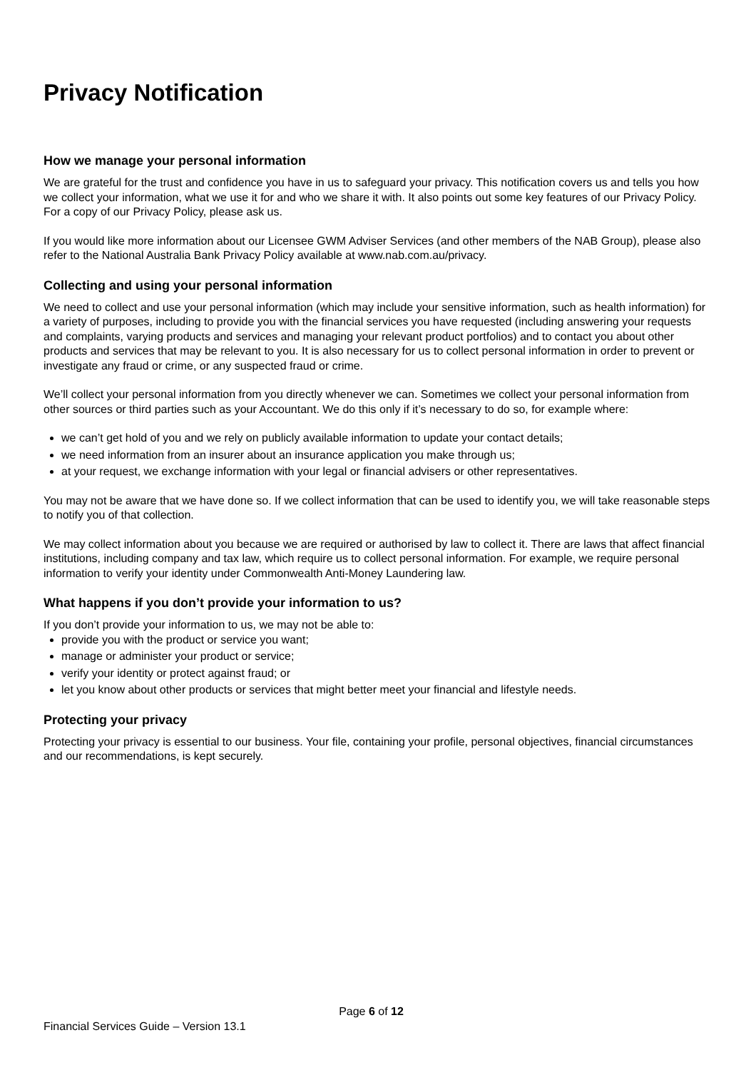Privacy Notification
How we manage your personal information
We are grateful for the trust and confidence you have in us to safeguard your privacy. This notification covers us and tells you how we collect your information, what we use it for and who we share it with. It also points out some key features of our Privacy Policy. For a copy of our Privacy Policy, please ask us.
If you would like more information about our Licensee GWM Adviser Services (and other members of the NAB Group), please also refer to the National Australia Bank Privacy Policy available at www.nab.com.au/privacy.
Collecting and using your personal information
We need to collect and use your personal information (which may include your sensitive information, such as health information) for a variety of purposes, including to provide you with the financial services you have requested (including answering your requests and complaints, varying products and services and managing your relevant product portfolios) and to contact you about other products and services that may be relevant to you. It is also necessary for us to collect personal information in order to prevent or investigate any fraud or crime, or any suspected fraud or crime.
We’ll collect your personal information from you directly whenever we can. Sometimes we collect your personal information from other sources or third parties such as your Accountant. We do this only if it’s necessary to do so, for example where:
we can’t get hold of you and we rely on publicly available information to update your contact details;
we need information from an insurer about an insurance application you make through us;
at your request, we exchange information with your legal or financial advisers or other representatives.
You may not be aware that we have done so. If we collect information that can be used to identify you, we will take reasonable steps to notify you of that collection.
We may collect information about you because we are required or authorised by law to collect it. There are laws that affect financial institutions, including company and tax law, which require us to collect personal information. For example, we require personal information to verify your identity under Commonwealth Anti-Money Laundering law.
What happens if you don’t provide your information to us?
If you don’t provide your information to us, we may not be able to:
provide you with the product or service you want;
manage or administer your product or service;
verify your identity or protect against fraud; or
let you know about other products or services that might better meet your financial and lifestyle needs.
Protecting your privacy
Protecting your privacy is essential to our business. Your file, containing your profile, personal objectives, financial circumstances and our recommendations, is kept securely.
Page 6 of 12
Financial Services Guide – Version 13.1